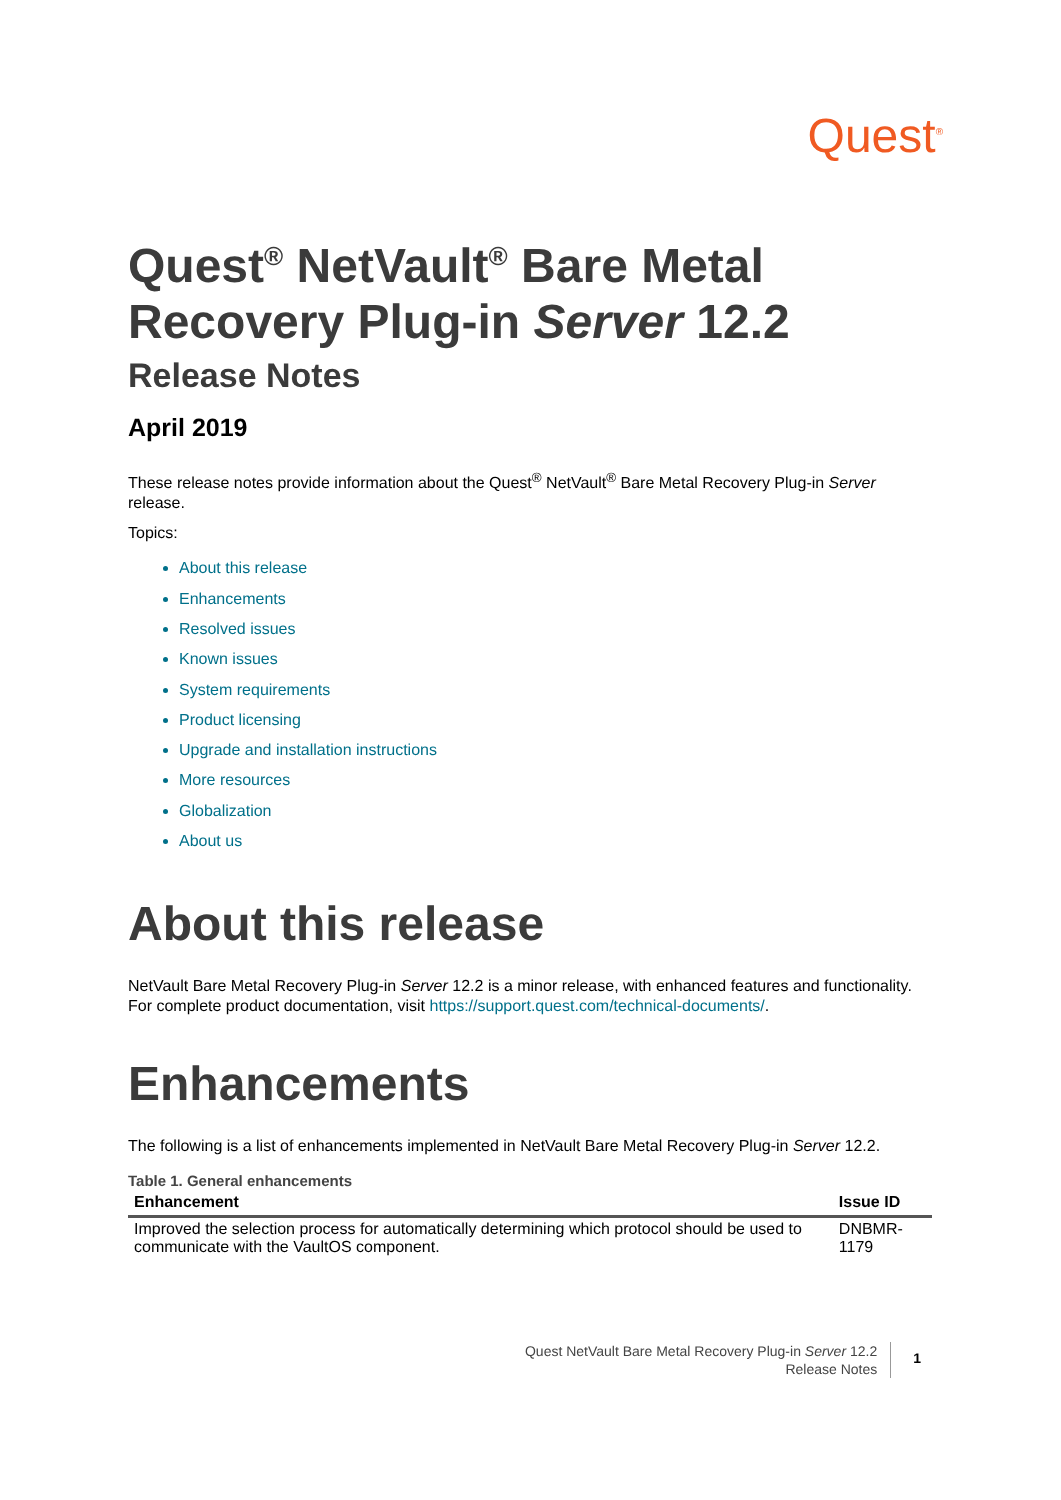Quest<sup>®</sup>
Quest<sup>®</sup> NetVault<sup>®</sup> Bare Metal Recovery Plug-in Server 12.2
Release Notes
April 2019
These release notes provide information about the Quest<sup>®</sup> NetVault<sup>®</sup> Bare Metal Recovery Plug-in Server release.
Topics:
About this release
Enhancements
Resolved issues
Known issues
System requirements
Product licensing
Upgrade and installation instructions
More resources
Globalization
About us
About this release
NetVault Bare Metal Recovery Plug-in Server 12.2 is a minor release, with enhanced features and functionality. For complete product documentation, visit https://support.quest.com/technical-documents/.
Enhancements
The following is a list of enhancements implemented in NetVault Bare Metal Recovery Plug-in Server 12.2.
Table 1. General enhancements
| Enhancement | Issue ID |
| --- | --- |
| Improved the selection process for automatically determining which protocol should be used to communicate with the VaultOS component. | DNBMR-1179 |
Quest NetVault Bare Metal Recovery Plug-in Server 12.2
Release Notes
1